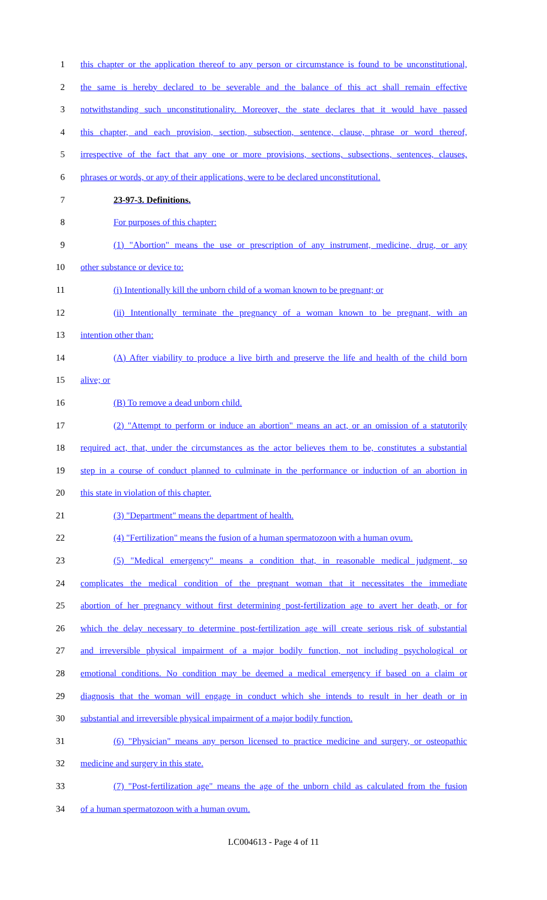1 this chapter or the application thereof to any person or circumstance is found to be unconstitutional,
2 the same is hereby declared to be severable and the balance of this act shall remain effective
3 notwithstanding such unconstitutionality. Moreover, the state declares that it would have passed
4 this chapter, and each provision, section, subsection, sentence, clause, phrase or word thereof,
5 irrespective of the fact that any one or more provisions, sections, subsections, sentences, clauses,
6 phrases or words, or any of their applications, were to be declared unconstitutional.
7 23-97-3. Definitions.
8 For purposes of this chapter:
9 (1) "Abortion" means the use or prescription of any instrument, medicine, drug, or any
10 other substance or device to:
11 (i) Intentionally kill the unborn child of a woman known to be pregnant; or
12 (ii) Intentionally terminate the pregnancy of a woman known to be pregnant, with an
13 intention other than:
14 (A) After viability to produce a live birth and preserve the life and health of the child born
15 alive; or
16 (B) To remove a dead unborn child.
17 (2) "Attempt to perform or induce an abortion" means an act, or an omission of a statutorily
18 required act, that, under the circumstances as the actor believes them to be, constitutes a substantial
19 step in a course of conduct planned to culminate in the performance or induction of an abortion in
20 this state in violation of this chapter.
21 (3) "Department" means the department of health.
22 (4) "Fertilization" means the fusion of a human spermatozoon with a human ovum.
23 (5) "Medical emergency" means a condition that, in reasonable medical judgment, so
24 complicates the medical condition of the pregnant woman that it necessitates the immediate
25 abortion of her pregnancy without first determining post-fertilization age to avert her death, or for
26 which the delay necessary to determine post-fertilization age will create serious risk of substantial
27 and irreversible physical impairment of a major bodily function, not including psychological or
28 emotional conditions. No condition may be deemed a medical emergency if based on a claim or
29 diagnosis that the woman will engage in conduct which she intends to result in her death or in
30 substantial and irreversible physical impairment of a major bodily function.
31 (6) "Physician" means any person licensed to practice medicine and surgery, or osteopathic
32 medicine and surgery in this state.
33 (7) "Post-fertilization age" means the age of the unborn child as calculated from the fusion
34 of a human spermatozoon with a human ovum.
LC004613 - Page 4 of 11